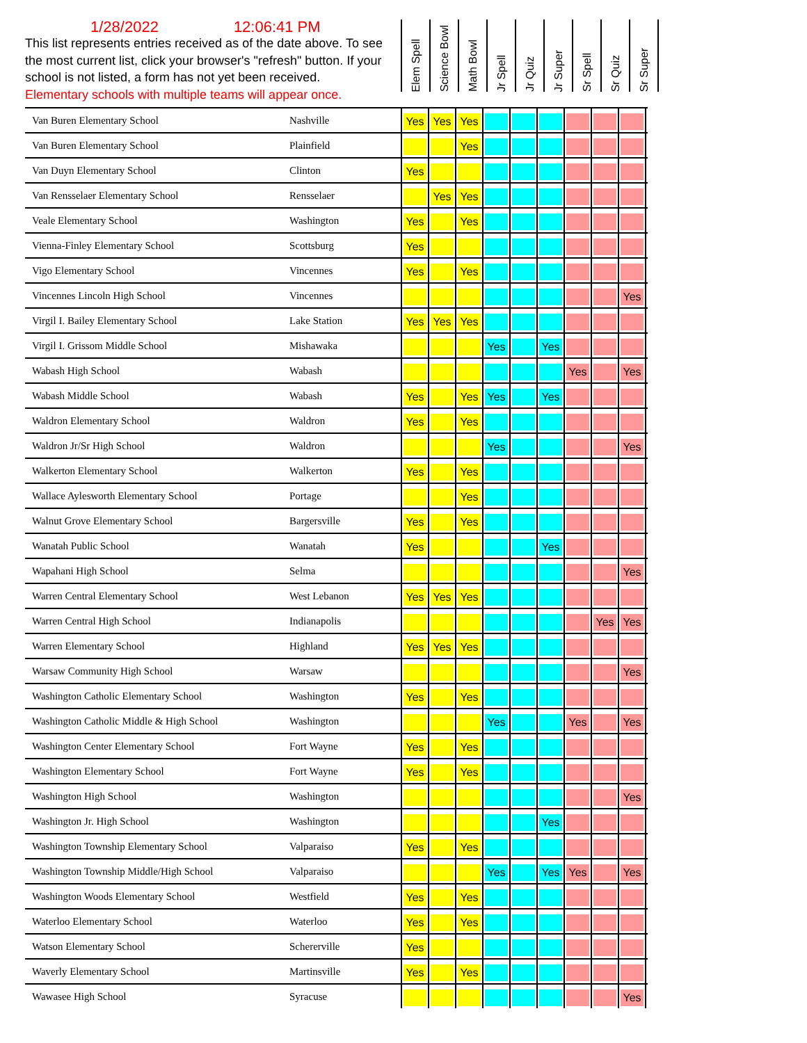1/28/2022 12:06:41 PM
This list represents entries received as of the date above. To see the most current list, click your browser's "refresh" button. If your school is not listed, a form has not yet been received.
Elementary schools with multiple teams will appear once.
Elem Spell
Science Bowl
Math Bowl
Jr Spell
Jr Quiz
Jr Super
Sr Spell
Sr Quiz
Sr Super
| Van Buren Elementary School | Nashville | Yes | Yes | Yes | | | | | | | |
| Van Buren Elementary School | Plainfield | | | Yes | | | | | | | |
| Van Duyn Elementary School | Clinton | Yes | | | | | | | | | |
| Van Rensselaer Elementary School | Rensselaer | | Yes | Yes | | | | | | | |
| Veale Elementary School | Washington | Yes | | Yes | | | | | | | |
| Vienna-Finley Elementary School | Scottsburg | Yes | | | | | | | | | |
| Vigo Elementary School | Vincennes | Yes | | Yes | | | | | | | |
| Vincennes Lincoln High School | Vincennes | | | | | | | | | Yes | |
| Virgil I. Bailey Elementary School | Lake Station | Yes | Yes | Yes | | | | | | | |
| Virgil I. Grissom Middle School | Mishawaka | | | | Yes | | Yes | | | | |
| Wabash High School | Wabash | | | | | | | Yes | | Yes | |
| Wabash Middle School | Wabash | Yes | | Yes | Yes | | Yes | | | | |
| Waldron Elementary School | Waldron | Yes | | Yes | | | | | | | |
| Waldron Jr/Sr High School | Waldron | | | | Yes | | | | | Yes | |
| Walkerton Elementary School | Walkerton | Yes | | Yes | | | | | | | |
| Wallace Aylesworth Elementary School | Portage | | | Yes | | | | | | | |
| Walnut Grove Elementary School | Bargersville | Yes | | Yes | | | | | | | |
| Wanatah Public School | Wanatah | Yes | | | | | Yes | | | | |
| Wapahani High School | Selma | | | | | | | | | Yes | |
| Warren Central Elementary School | West Lebanon | Yes | Yes | Yes | | | | | | | |
| Warren Central High School | Indianapolis | | | | | | | | Yes | Yes | |
| Warren Elementary School | Highland | Yes | Yes | Yes | | | | | | | |
| Warsaw Community High School | Warsaw | | | | | | | | | Yes | |
| Washington Catholic Elementary School | Washington | Yes | | Yes | | | | | | | |
| Washington Catholic Middle & High School | Washington | | | | Yes | | | Yes | | Yes | |
| Washington Center Elementary School | Fort Wayne | Yes | | Yes | | | | | | | |
| Washington Elementary School | Fort Wayne | Yes | | Yes | | | | | | | |
| Washington High School | Washington | | | | | | | | | Yes | |
| Washington Jr. High School | Washington | | | | | | Yes | | | | |
| Washington Township Elementary School | Valparaiso | Yes | | Yes | | | | | | | |
| Washington Township Middle/High School | Valparaiso | | | | Yes | | Yes | Yes | | Yes | |
| Washington Woods Elementary School | Westfield | Yes | | Yes | | | | | | | |
| Waterloo Elementary School | Waterloo | Yes | | Yes | | | | | | | |
| Watson Elementary School | Schererville | Yes | | | | | | | | | |
| Waverly Elementary School | Martinsville | Yes | | Yes | | | | | | | |
| Wawasee High School | Syracuse | | | | | | | | | Yes | |